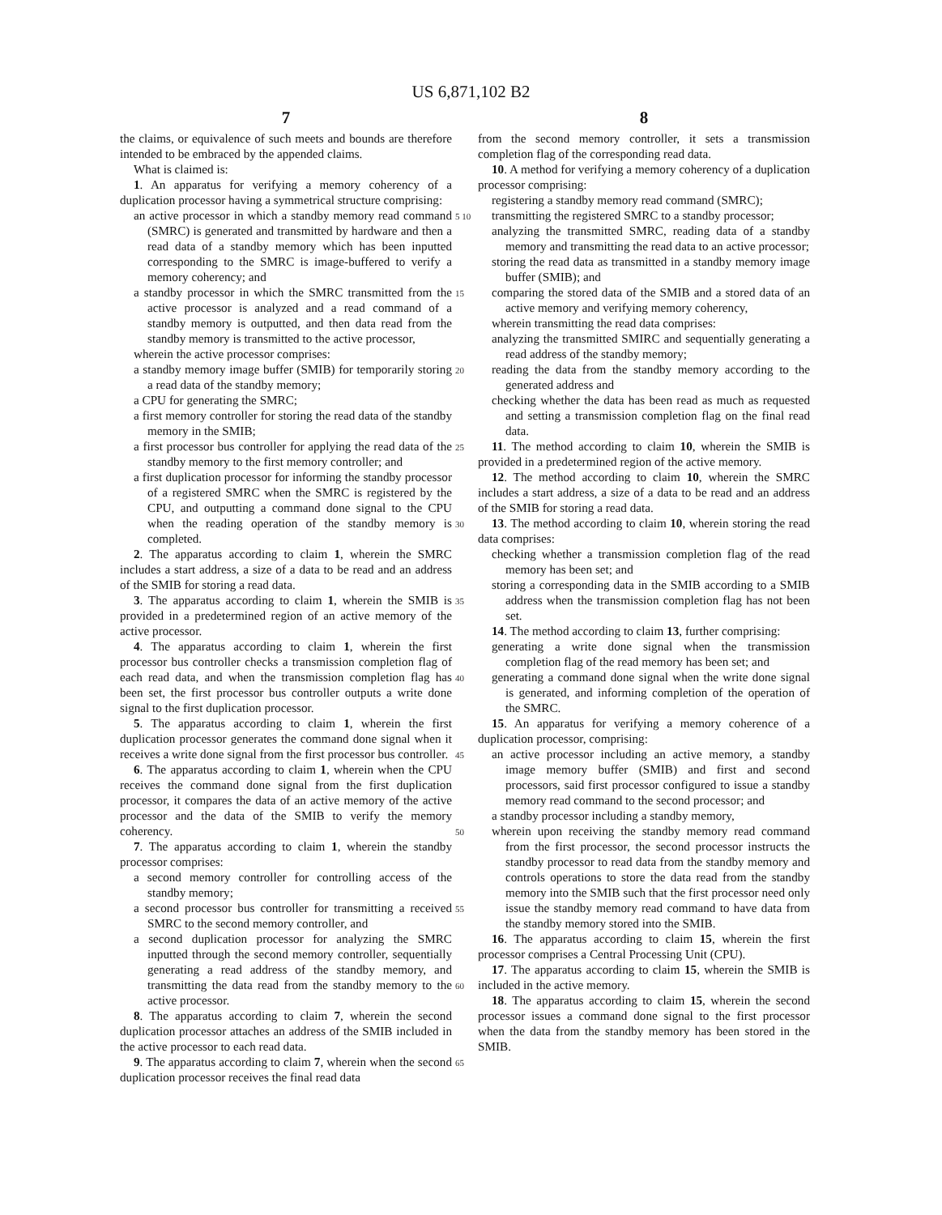US 6,871,102 B2
7
the claims, or equivalence of such meets and bounds are therefore intended to be embraced by the appended claims.
What is claimed is:
1. An apparatus for verifying a memory coherency of a duplication processor having a symmetrical structure comprising:
an active processor in which a standby memory read command (SMRC) is generated and transmitted by hardware and then a read data of a standby memory which has been inputted corresponding to the SMRC is image-buffered to verify a memory coherency; and
a standby processor in which the SMRC transmitted from the active processor is analyzed and a read command of a standby memory is outputted, and then data read from the standby memory is transmitted to the active processor,
wherein the active processor comprises:
a standby memory image buffer (SMIB) for temporarily storing a read data of the standby memory;
a CPU for generating the SMRC;
a first memory controller for storing the read data of the standby memory in the SMIB;
a first processor bus controller for applying the read data of the standby memory to the first memory controller; and
a first duplication processor for informing the standby processor of a registered SMRC when the SMRC is registered by the CPU, and outputting a command done signal to the CPU when the reading operation of the standby memory is completed.
2. The apparatus according to claim 1, wherein the SMRC includes a start address, a size of a data to be read and an address of the SMIB for storing a read data.
3. The apparatus according to claim 1, wherein the SMIB is provided in a predetermined region of an active memory of the active processor.
4. The apparatus according to claim 1, wherein the first processor bus controller checks a transmission completion flag of each read data, and when the transmission completion flag has been set, the first processor bus controller outputs a write done signal to the first duplication processor.
5. The apparatus according to claim 1, wherein the first duplication processor generates the command done signal when it receives a write done signal from the first processor bus controller.
6. The apparatus according to claim 1, wherein when the CPU receives the command done signal from the first duplication processor, it compares the data of an active memory of the active processor and the data of the SMIB to verify the memory coherency.
7. The apparatus according to claim 1, wherein the standby processor comprises:
a second memory controller for controlling access of the standby memory;
a second processor bus controller for transmitting a received SMRC to the second memory controller, and
a second duplication processor for analyzing the SMRC inputted through the second memory controller, sequentially generating a read address of the standby memory, and transmitting the data read from the standby memory to the active processor.
8. The apparatus according to claim 7, wherein the second duplication processor attaches an address of the SMIB included in the active processor to each read data.
9. The apparatus according to claim 7, wherein when the second duplication processor receives the final read data
5 10 15 20 25 30 35 40 45 50 55 60 65
8
from the second memory controller, it sets a transmission completion flag of the corresponding read data.
10. A method for verifying a memory coherency of a duplication processor comprising:
registering a standby memory read command (SMRC);
transmitting the registered SMRC to a standby processor;
analyzing the transmitted SMRC, reading data of a standby memory and transmitting the read data to an active processor;
storing the read data as transmitted in a standby memory image buffer (SMIB); and
comparing the stored data of the SMIB and a stored data of an active memory and verifying memory coherency,
wherein transmitting the read data comprises:
analyzing the transmitted SMIRC and sequentially generating a read address of the standby memory;
reading the data from the standby memory according to the generated address and
checking whether the data has been read as much as requested and setting a transmission completion flag on the final read data.
11. The method according to claim 10, wherein the SMIB is provided in a predetermined region of the active memory.
12. The method according to claim 10, wherein the SMRC includes a start address, a size of a data to be read and an address of the SMIB for storing a read data.
13. The method according to claim 10, wherein storing the read data comprises:
checking whether a transmission completion flag of the read memory has been set; and
storing a corresponding data in the SMIB according to a SMIB address when the transmission completion flag has not been set.
14. The method according to claim 13, further comprising:
generating a write done signal when the transmission completion flag of the read memory has been set; and
generating a command done signal when the write done signal is generated, and informing completion of the operation of the SMRC.
15. An apparatus for verifying a memory coherence of a duplication processor, comprising:
an active processor including an active memory, a standby image memory buffer (SMIB) and first and second processors, said first processor configured to issue a standby memory read command to the second processor; and
a standby processor including a standby memory,
wherein upon receiving the standby memory read command from the first processor, the second processor instructs the standby processor to read data from the standby memory and controls operations to store the data read from the standby memory into the SMIB such that the first processor need only issue the standby memory read command to have data from the standby memory stored into the SMIB.
16. The apparatus according to claim 15, wherein the first processor comprises a Central Processing Unit (CPU).
17. The apparatus according to claim 15, wherein the SMIB is included in the active memory.
18. The apparatus according to claim 15, wherein the second processor issues a command done signal to the first processor when the data from the standby memory has been stored in the SMIB.